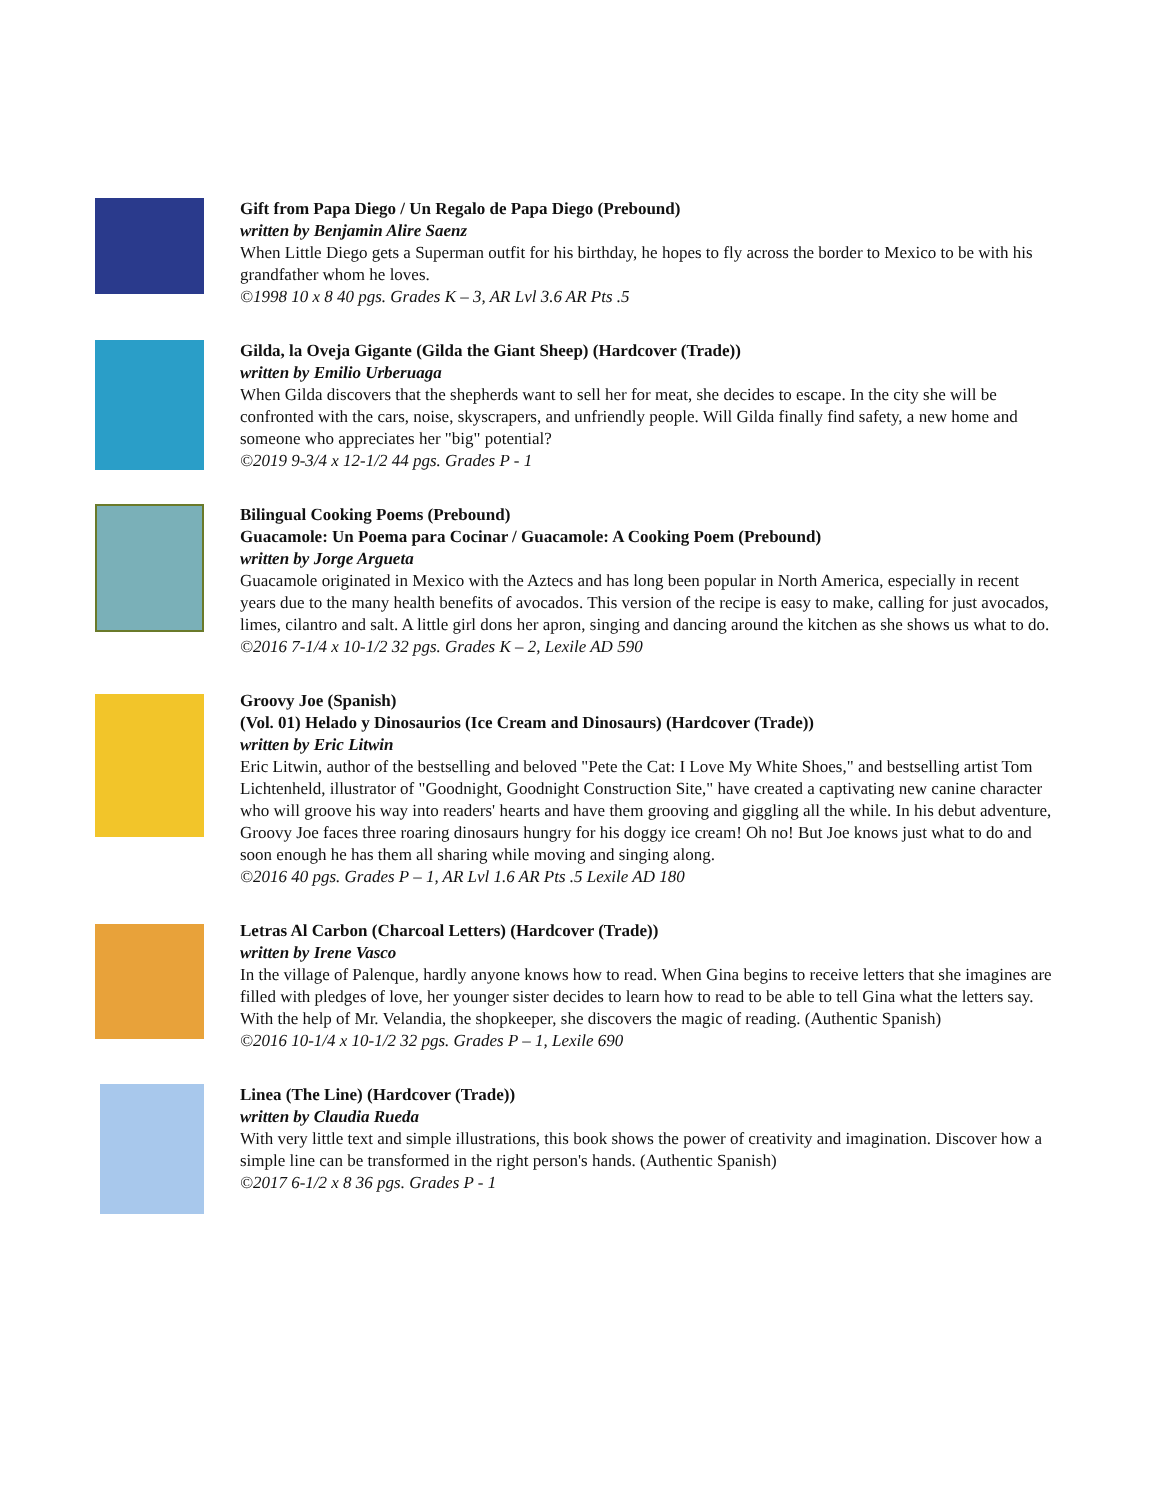Gift from Papa Diego / Un Regalo de Papa Diego (Prebound)
written by Benjamin Alire Saenz
When Little Diego gets a Superman outfit for his birthday, he hopes to fly across the border to Mexico to be with his grandfather whom he loves.
©1998 10 x 8 40 pgs. Grades K – 3, AR Lvl 3.6 AR Pts .5
Gilda, la Oveja Gigante (Gilda the Giant Sheep) (Hardcover (Trade))
written by Emilio Urberuaga
When Gilda discovers that the shepherds want to sell her for meat, she decides to escape. In the city she will be confronted with the cars, noise, skyscrapers, and unfriendly people. Will Gilda finally find safety, a new home and someone who appreciates her "big" potential?
©2019 9-3/4 x 12-1/2 44 pgs. Grades P - 1
Bilingual Cooking Poems (Prebound)
Guacamole: Un Poema para Cocinar / Guacamole: A Cooking Poem (Prebound)
written by Jorge Argueta
Guacamole originated in Mexico with the Aztecs and has long been popular in North America, especially in recent years due to the many health benefits of avocados. This version of the recipe is easy to make, calling for just avocados, limes, cilantro and salt. A little girl dons her apron, singing and dancing around the kitchen as she shows us what to do.
©2016 7-1/4 x 10-1/2 32 pgs. Grades K – 2, Lexile AD 590
Groovy Joe (Spanish)
(Vol. 01) Helado y Dinosaurios (Ice Cream and Dinosaurs) (Hardcover (Trade))
written by Eric Litwin
Eric Litwin, author of the bestselling and beloved "Pete the Cat: I Love My White Shoes," and bestselling artist Tom Lichtenheld, illustrator of "Goodnight, Goodnight Construction Site," have created a captivating new canine character who will groove his way into readers' hearts and have them grooving and giggling all the while. In his debut adventure, Groovy Joe faces three roaring dinosaurs hungry for his doggy ice cream! Oh no! But Joe knows just what to do and soon enough he has them all sharing while moving and singing along.
©2016 40 pgs. Grades P – 1, AR Lvl 1.6 AR Pts .5 Lexile AD 180
Letras Al Carbon (Charcoal Letters) (Hardcover (Trade))
written by Irene Vasco
In the village of Palenque, hardly anyone knows how to read. When Gina begins to receive letters that she imagines are filled with pledges of love, her younger sister decides to learn how to read to be able to tell Gina what the letters say. With the help of Mr. Velandia, the shopkeeper, she discovers the magic of reading. (Authentic Spanish)
©2016 10-1/4 x 10-1/2 32 pgs. Grades P – 1, Lexile 690
Linea (The Line) (Hardcover (Trade))
written by Claudia Rueda
With very little text and simple illustrations, this book shows the power of creativity and imagination. Discover how a simple line can be transformed in the right person's hands. (Authentic Spanish)
©2017 6-1/2 x 8 36 pgs. Grades P - 1